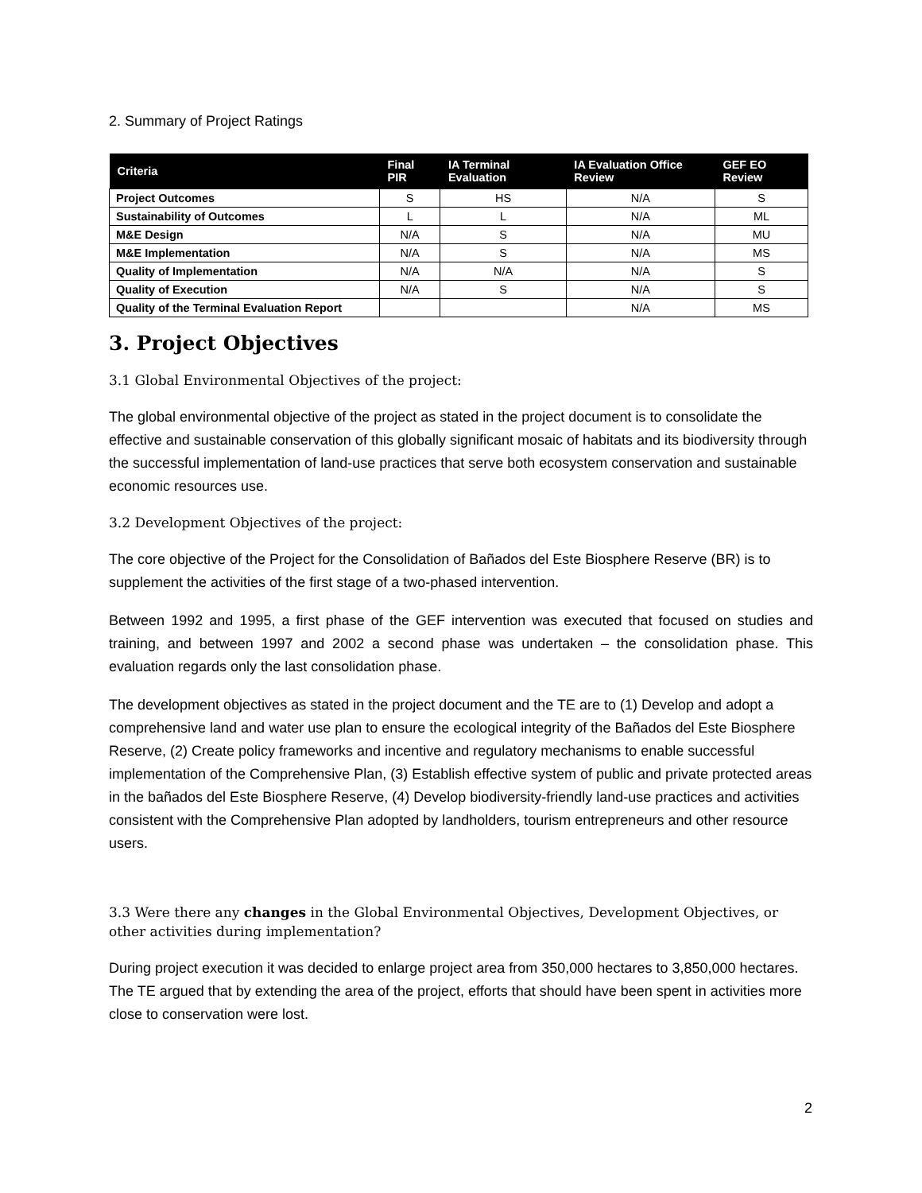2. Summary of Project Ratings
| Criteria | Final PIR | IA Terminal Evaluation | IA Evaluation Office Review | GEF EO Review |
| --- | --- | --- | --- | --- |
| Project Outcomes | S | HS | N/A | S |
| Sustainability of Outcomes | L | L | N/A | ML |
| M&E Design | N/A | S | N/A | MU |
| M&E Implementation | N/A | S | N/A | MS |
| Quality of Implementation | N/A | N/A | N/A | S |
| Quality of Execution | N/A | S | N/A | S |
| Quality of the Terminal Evaluation Report | | | N/A | MS |
3. Project Objectives
3.1 Global Environmental Objectives of the project:
The global environmental objective of the project as stated in the project document is to consolidate the effective and sustainable conservation of this globally significant mosaic of habitats and its biodiversity through the successful implementation of land-use practices that serve both ecosystem conservation and sustainable economic resources use.
3.2 Development Objectives of the project:
The core objective of the Project for the Consolidation of Bañados del Este Biosphere Reserve (BR) is to supplement the activities of the first stage of a two-phased intervention.
Between 1992 and 1995, a first phase of the GEF intervention was executed that focused on studies and training, and between 1997 and 2002 a second phase was undertaken – the consolidation phase. This evaluation regards only the last consolidation phase.
The development objectives as stated in the project document and the TE are to (1) Develop and adopt a comprehensive land and water use plan to ensure the ecological integrity of the Bañados del Este Biosphere Reserve, (2) Create policy frameworks and incentive and regulatory mechanisms to enable successful implementation of the Comprehensive Plan, (3) Establish effective system of public and private protected areas in the bañados del Este Biosphere Reserve, (4) Develop biodiversity-friendly land-use practices and activities consistent with the Comprehensive Plan adopted by landholders, tourism entrepreneurs and other resource users.
3.3 Were there any changes in the Global Environmental Objectives, Development Objectives, or other activities during implementation?
During project execution it was decided to enlarge project area from 350,000 hectares to 3,850,000 hectares. The TE argued that by extending the area of the project, efforts that should have been spent in activities more close to conservation were lost.
2